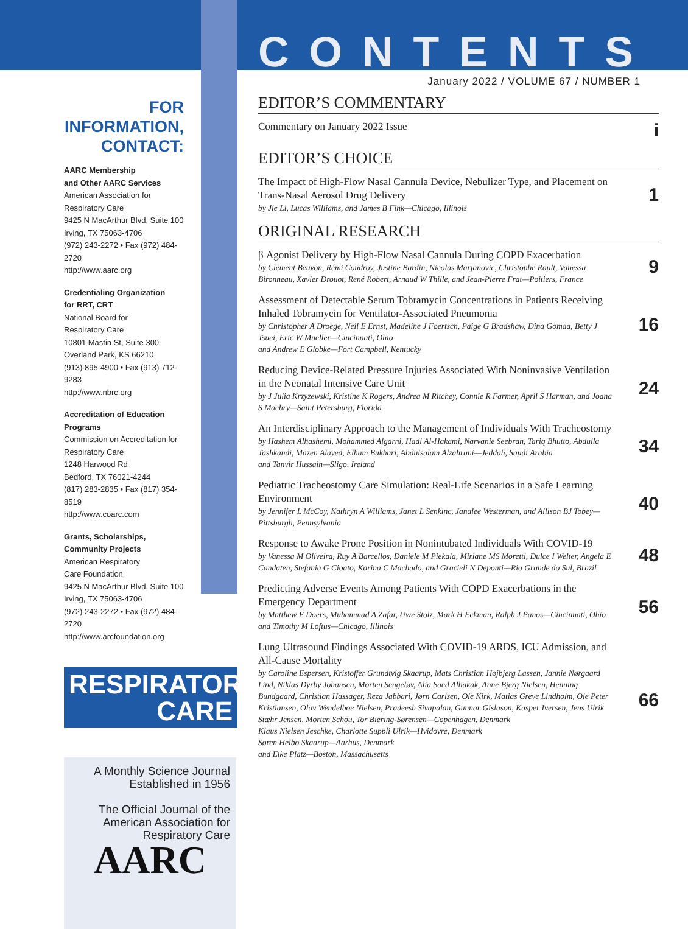FOR INFORMATION, CONTACT:
AARC Membership
and Other AARC Services
American Association for
Respiratory Care
9425 N MacArthur Blvd, Suite 100
Irving, TX 75063-4706
(972) 243-2272 • Fax (972) 484-2720
http://www.aarc.org
Credentialing Organization
for RRT, CRT
National Board for
Respiratory Care
10801 Mastin St, Suite 300
Overland Park, KS 66210
(913) 895-4900 • Fax (913) 712-9283
http://www.nbrc.org
Accreditation of Education
Programs
Commission on Accreditation for
Respiratory Care
1248 Harwood Rd
Bedford, TX 76021-4244
(817) 283-2835 • Fax (817) 354-8519
http://www.coarc.com
Grants, Scholarships,
Community Projects
American Respiratory
Care Foundation
9425 N MacArthur Blvd, Suite 100
Irving, TX 75063-4706
(972) 243-2272 • Fax (972) 484-2720
http://www.arcfoundation.org
RESPIRATORY
CARE
A Monthly Science Journal
Established in 1956
The Official Journal of the
American Association for
Respiratory Care
AARC
CONTENTS
January 2022 / VOLUME 67 / NUMBER 1
EDITOR’S COMMENTARY
Commentary on January 2022 Issue
i
EDITOR’S CHOICE
The Impact of High-Flow Nasal Cannula Device, Nebulizer Type, and Placement on Trans-Nasal Aerosol Drug Delivery
by Jie Li, Lucas Williams, and James B Fink—Chicago, Illinois
1
ORIGINAL RESEARCH
β Agonist Delivery by High-Flow Nasal Cannula During COPD Exacerbation
by Clément Beuvon, Rémi Coudroy, Justine Bardin, Nicolas Marjanovic, Christophe Rault, Vanessa Bironneau, Xavier Drouot, René Robert, Arnaud W Thille, and Jean-Pierre Frat—Poitiers, France
9
Assessment of Detectable Serum Tobramycin Concentrations in Patients Receiving Inhaled Tobramycin for Ventilator-Associated Pneumonia
by Christopher A Droege, Neil E Ernst, Madeline J Foertsch, Paige G Bradshaw, Dina Gomaa, Betty J Tsuei, Eric W Mueller—Cincinnati, Ohio
and Andrew E Globke—Fort Campbell, Kentucky
16
Reducing Device-Related Pressure Injuries Associated With Noninvasive Ventilation in the Neonatal Intensive Care Unit
by J Julia Krzyzewski, Kristine K Rogers, Andrea M Ritchey, Connie R Farmer, April S Harman, and Joana S Machry—Saint Petersburg, Florida
24
An Interdisciplinary Approach to the Management of Individuals With Tracheostomy
by Hashem Alhashemi, Mohammed Algarni, Hadi Al-Hakami, Narvanie Seebran, Tariq Bhutto, Abdulla Tashkandi, Mazen Alayed, Elham Bukhari, Abdulsalam Alzahrani—Jeddah, Saudi Arabia
and Tanvir Hussain—Sligo, Ireland
34
Pediatric Tracheostomy Care Simulation: Real-Life Scenarios in a Safe Learning Environment
by Jennifer L McCoy, Kathryn A Williams, Janet L Senkinc, Janalee Westerman, and Allison BJ Tobey—Pittsburgh, Pennsylvania
40
Response to Awake Prone Position in Nonintubated Individuals With COVID-19
by Vanessa M Oliveira, Ruy A Barcellos, Daniele M Piekala, Miriane MS Moretti, Dulce I Welter, Angela E Candaten, Stefania G Cioato, Karina C Machado, and Gracieli N Deponti—Rio Grande do Sul, Brazil
48
Predicting Adverse Events Among Patients With COPD Exacerbations in the Emergency Department
by Matthew E Doers, Muhammad A Zafar, Uwe Stolz, Mark H Eckman, Ralph J Panos—Cincinnati, Ohio
and Timothy M Loftus—Chicago, Illinois
56
Lung Ultrasound Findings Associated With COVID-19 ARDS, ICU Admission, and All-Cause Mortality
by Caroline Espersen, Kristoffer Grundtvig Skaarup, Mats Christian Højbjerg Lassen, Jannie Nørgaard Lind, Niklas Dyrby Johansen, Morten Sengeløv, Alia Saed Alhakak, Anne Bjerg Nielsen, Henning Bundgaard, Christian Hassager, Reza Jabbari, Jørn Carlsen, Ole Kirk, Matias Greve Lindholm, Ole Peter Kristiansen, Olav Wendelboe Nielsen, Pradeesh Sivapalan, Gunnar Gislason, Kasper Iversen, Jens Ulrik Stæhr Jensen, Morten Schou, Tor Biering-Sørensen—Copenhagen, Denmark
Klaus Nielsen Jeschke, Charlotte Suppli Ulrik—Hvidovre, Denmark
Søren Helbo Skaarup—Aarhus, Denmark
and Elke Platz—Boston, Massachusetts
66